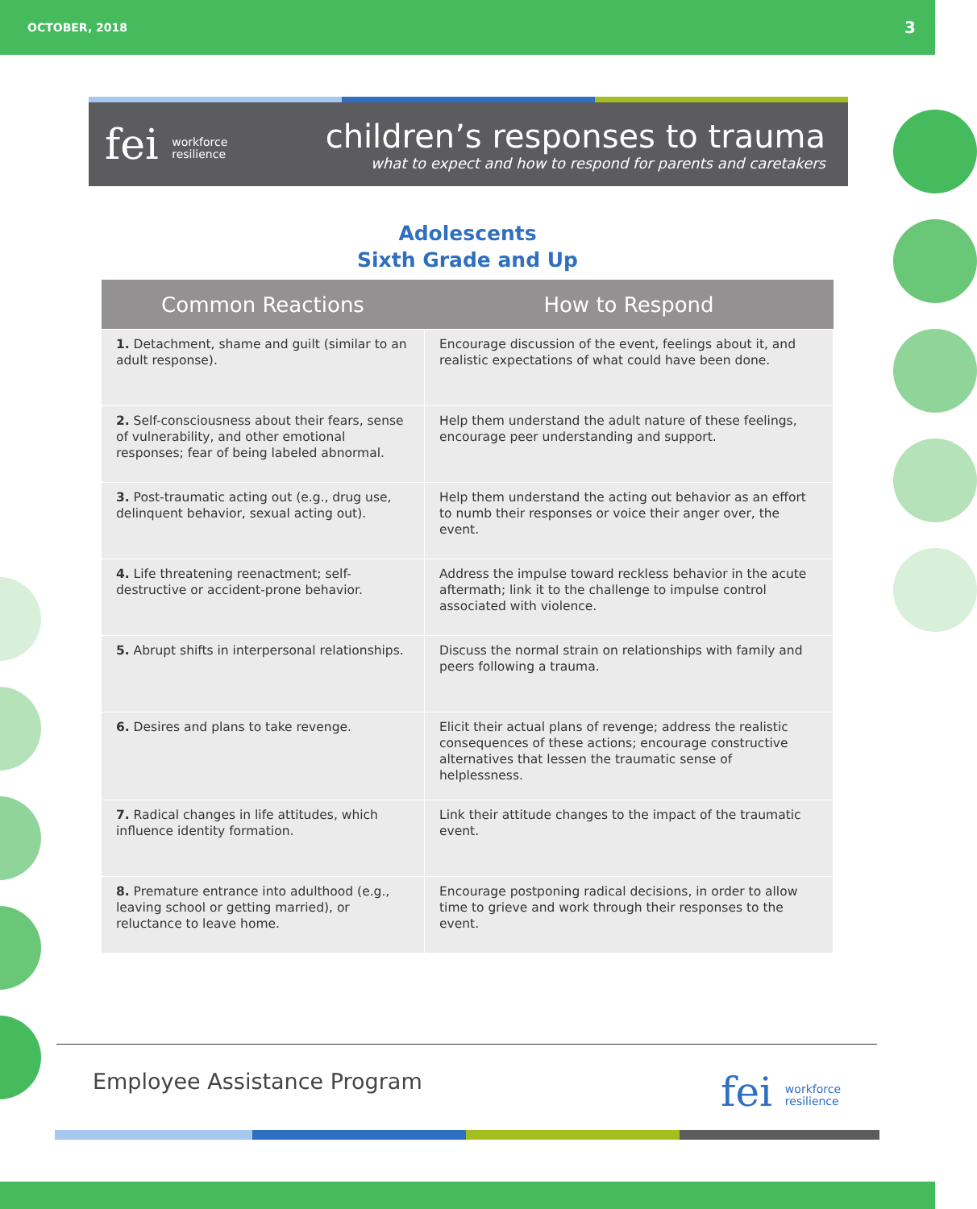OCTOBER, 2018 3
fei workforce
resilience
children’s responses to trauma
what to expect and how to respond for parents and caretakers
Adolescents
Sixth Grade and Up
| Common Reactions | How to Respond |
| --- | --- |
| 1. Detachment, shame and guilt (similar to an adult response). | Encourage discussion of the event, feelings about it, and realistic expectations of what could have been done. |
| 2. Self-consciousness about their fears, sense of vulnerability, and other emotional responses; fear of being labeled abnormal. | Help them understand the adult nature of these feelings, encourage peer understanding and support. |
| 3. Post-traumatic acting out (e.g., drug use, delinquent behavior, sexual acting out). | Help them understand the acting out behavior as an effort to numb their responses or voice their anger over, the event. |
| 4. Life threatening reenactment; self-destructive or accident-prone behavior. | Address the impulse toward reckless behavior in the acute aftermath; link it to the challenge to impulse control associated with violence. |
| 5. Abrupt shifts in interpersonal relationships. | Discuss the normal strain on relationships with family and peers following a trauma. |
| 6. Desires and plans to take revenge. | Elicit their actual plans of revenge; address the realistic consequences of these actions; encourage constructive alternatives that lessen the traumatic sense of helplessness. |
| 7. Radical changes in life attitudes, which influence identity formation. | Link their attitude changes to the impact of the traumatic event. |
| 8. Premature entrance into adulthood (e.g., leaving school or getting married), or reluctance to leave home. | Encourage postponing radical decisions, in order to allow time to grieve and work through their responses to the event. |
Employee Assistance Program fei workforce
resilience